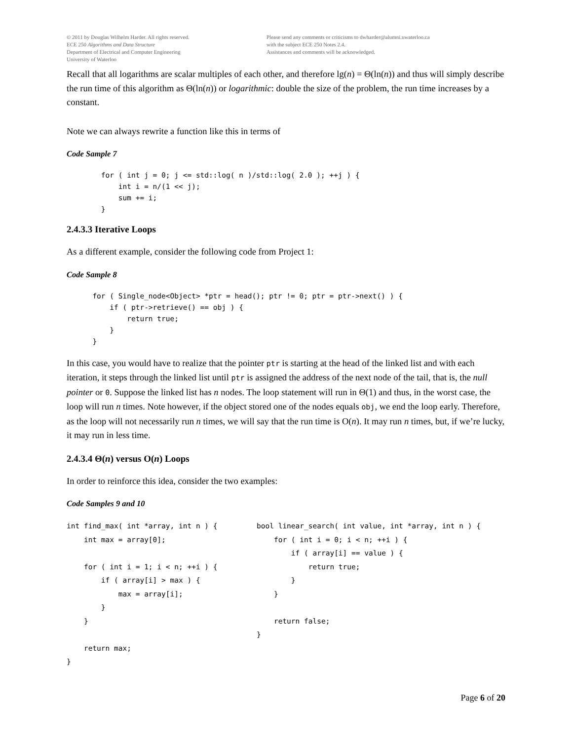© 2011 by Douglas Wilhelm Harder. All rights reserved.
ECE 250 Algorithms and Data Structure
Department of Electrical and Computer Engineering
University of Waterloo
Please send any comments or criticisms to dwharder@alumni.uwaterloo.ca
with the subject ECE 250 Notes 2.4.
Assistances and comments will be acknowledged.
Recall that all logarithms are scalar multiples of each other, and therefore lg(n) = Θ(ln(n)) and thus will simply describe the run time of this algorithm as Θ(ln(n)) or logarithmic: double the size of the problem, the run time increases by a constant.
Note we can always rewrite a function like this in terms of
Code Sample 7
        for ( int j = 0; j <= std::log( n )/std::log( 2.0 ); ++j ) {
            int i = n/(1 << j);
            sum += i;
        }
2.4.3.3 Iterative Loops
As a different example, consider the following code from Project 1:
Code Sample 8
      for ( Single_node<Object> *ptr = head(); ptr != 0; ptr = ptr->next() ) {
          if ( ptr->retrieve() == obj ) {
              return true;
          }
      }
In this case, you would have to realize that the pointer ptr is starting at the head of the linked list and with each iteration, it steps through the linked list until ptr is assigned the address of the next node of the tail, that is, the null pointer or 0. Suppose the linked list has n nodes. The loop statement will run in Θ(1) and thus, in the worst case, the loop will run n times. Note however, if the object stored one of the nodes equals obj, we end the loop early. Therefore, as the loop will not necessarily run n times, we will say that the run time is O(n). It may run n times, but, if we’re lucky, it may run in less time.
2.4.3.4 Θ(n) versus O(n) Loops
In order to reinforce this idea, consider the two examples:
Code Samples 9 and 10
int find_max( int *array, int n ) {
    int max = array[0];

    for ( int i = 1; i < n; ++i ) {
        if ( array[i] > max ) {
            max = array[i];
        }
    }

    return max;
}
bool linear_search( int value, int *array, int n ) {
    for ( int i = 0; i < n; ++i ) {
        if ( array[i] == value ) {
            return true;
        }
    }

    return false;
}
Page 6 of 20